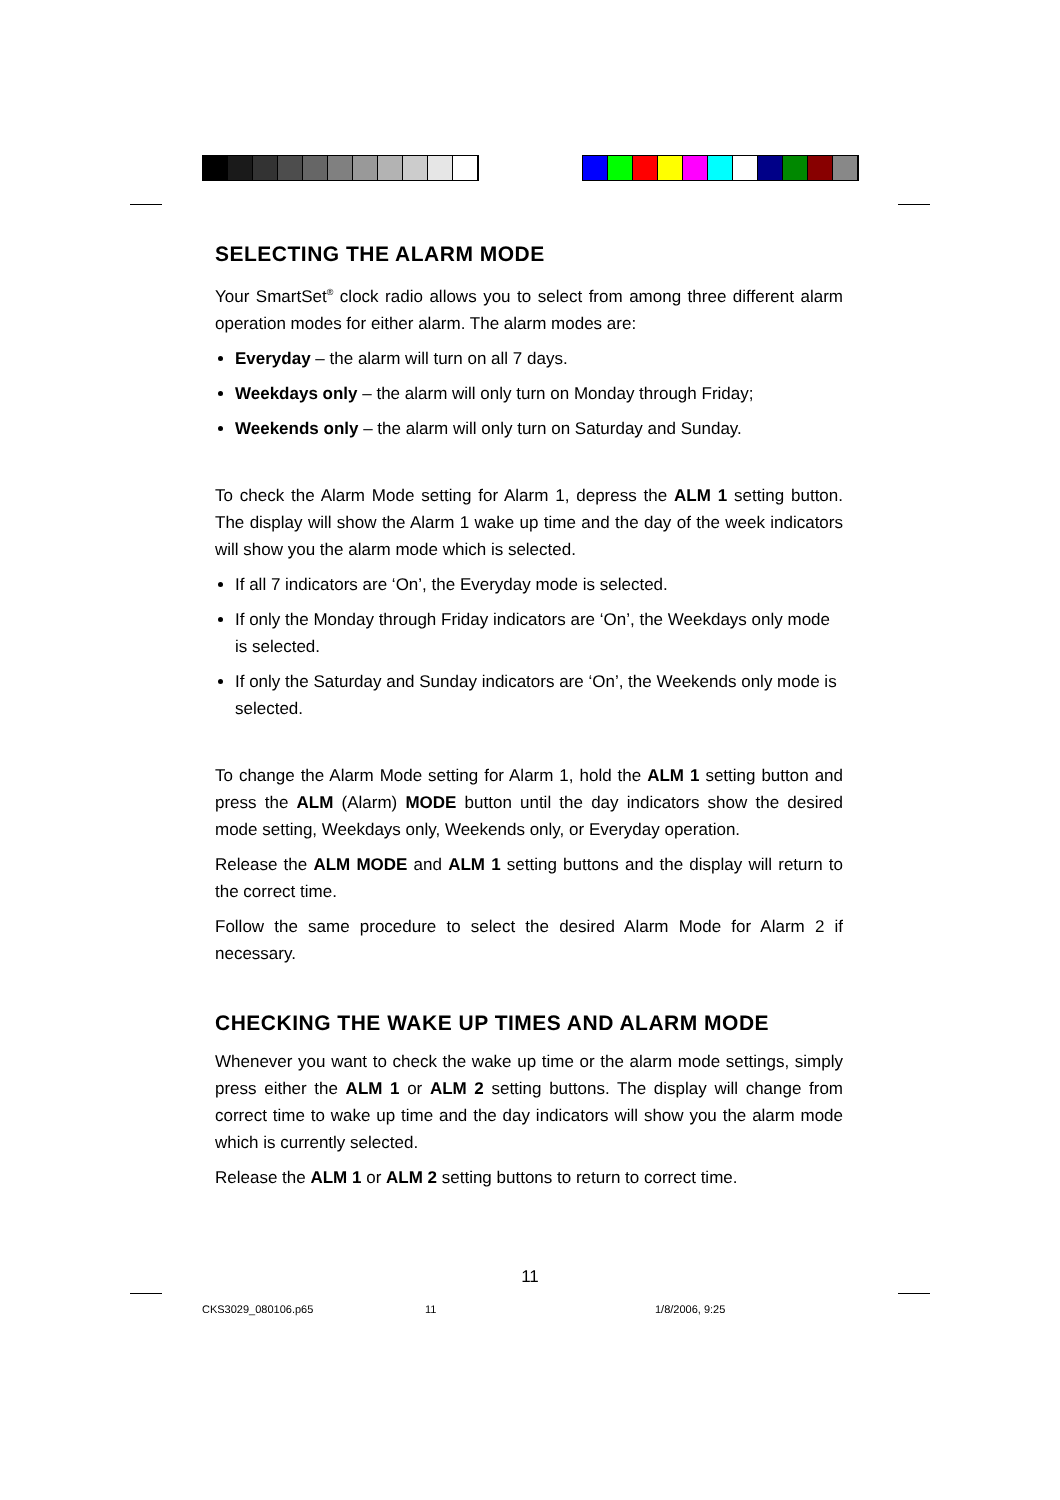SELECTING THE ALARM MODE
Your SmartSet<sup>®</sup> clock radio allows you to select from among three different alarm operation modes for either alarm. The alarm modes are:
Everyday – the alarm will turn on all 7 days.
Weekdays only – the alarm will only turn on Monday through Friday;
Weekends only – the alarm will only turn on Saturday and Sunday.
To check the Alarm Mode setting for Alarm 1, depress the ALM 1 setting button. The display will show the Alarm 1 wake up time and the day of the week indicators will show you the alarm mode which is selected.
If all 7 indicators are ‘On’, the Everyday mode is selected.
If only the Monday through Friday indicators are ‘On’, the Weekdays only mode is selected.
If only the Saturday and Sunday indicators are ‘On’, the Weekends only mode is selected.
To change the Alarm Mode setting for Alarm 1, hold the ALM 1 setting button and press the ALM (Alarm) MODE button until the day indicators show the desired mode setting, Weekdays only, Weekends only, or Everyday operation.
Release the ALM MODE and ALM 1 setting buttons and the display will return to the correct time.
Follow the same procedure to select the desired Alarm Mode for Alarm 2 if necessary.
CHECKING THE WAKE UP TIMES AND ALARM MODE
Whenever you want to check the wake up time or the alarm mode settings, simply press either the ALM 1 or ALM 2 setting buttons. The display will change from correct time to wake up time and the day indicators will show you the alarm mode which is currently selected.
Release the ALM 1 or ALM 2 setting buttons to return to correct time.
11
CKS3029_080106.p65 11 1/8/2006, 9:25